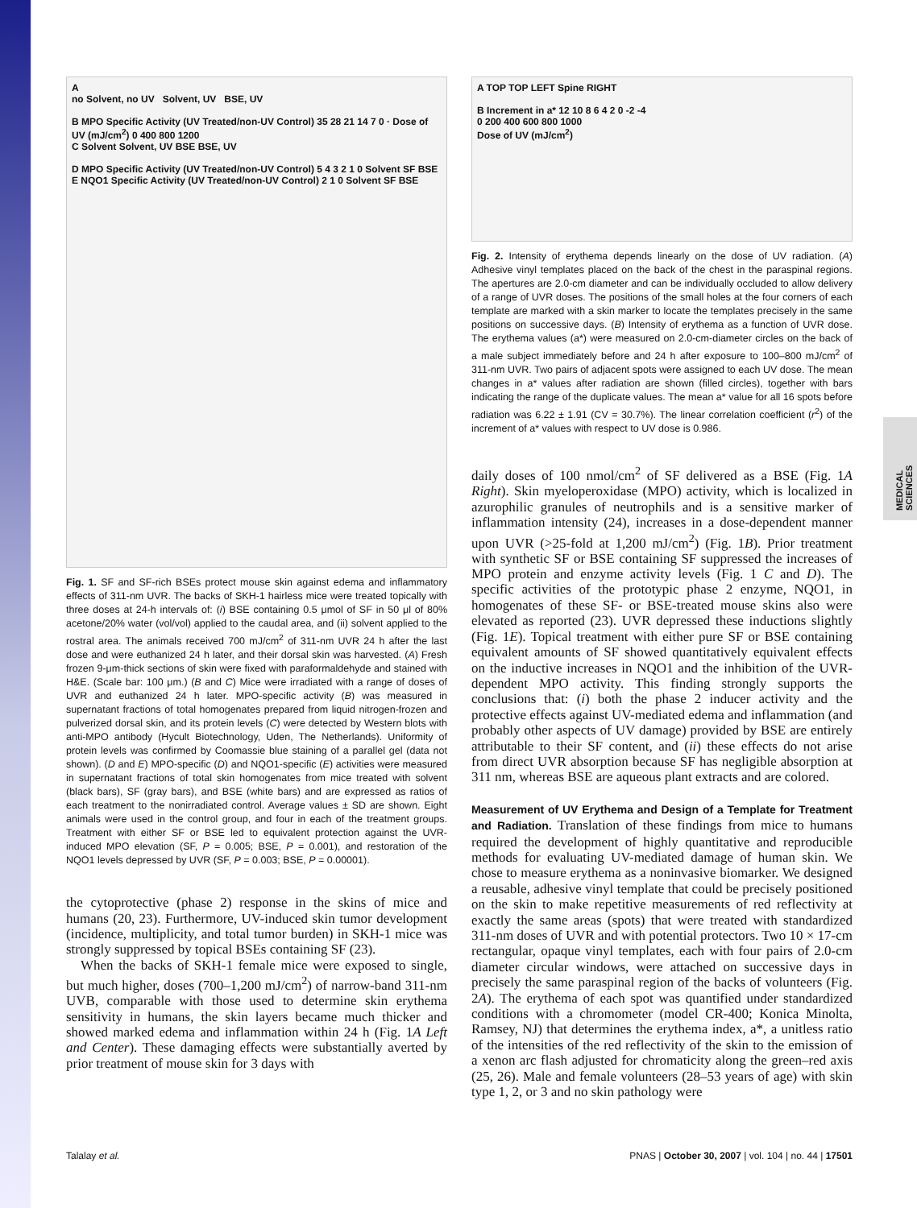MEDICAL SCIENCES
A
no Solvent, no UV Solvent, UV BSE, UV
B MPO Specific Activity (UV Treated/non-UV Control) 35 28 21 14 7 0 · Dose of UV (mJ/cm<sup>2</sup>) 0 400 800 1200
C Solvent Solvent, UV BSE BSE, UV
D MPO Specific Activity (UV Treated/non-UV Control) 5 4 3 2 1 0 Solvent SF BSE
E NQO1 Specific Activity (UV Treated/non-UV Control) 2 1 0 Solvent SF BSE
Fig. 1. SF and SF-rich BSEs protect mouse skin against edema and inflammatory effects of 311-nm UVR. The backs of SKH-1 hairless mice were treated topically with three doses at 24-h intervals of: (i) BSE containing 0.5 μmol of SF in 50 μl of 80% acetone/20% water (vol/vol) applied to the caudal area, and (ii) solvent applied to the rostral area. The animals received 700 mJ/cm<sup>2</sup> of 311-nm UVR 24 h after the last dose and were euthanized 24 h later, and their dorsal skin was harvested. (A) Fresh frozen 9-μm-thick sections of skin were fixed with paraformaldehyde and stained with H&E. (Scale bar: 100 μm.) (B and C) Mice were irradiated with a range of doses of UVR and euthanized 24 h later. MPO-specific activity (B) was measured in supernatant fractions of total homogenates prepared from liquid nitrogen-frozen and pulverized dorsal skin, and its protein levels (C) were detected by Western blots with anti-MPO antibody (Hycult Biotechnology, Uden, The Netherlands). Uniformity of protein levels was confirmed by Coomassie blue staining of a parallel gel (data not shown). (D and E) MPO-specific (D) and NQO1-specific (E) activities were measured in supernatant fractions of total skin homogenates from mice treated with solvent (black bars), SF (gray bars), and BSE (white bars) and are expressed as ratios of each treatment to the nonirradiated control. Average values ± SD are shown. Eight animals were used in the control group, and four in each of the treatment groups. Treatment with either SF or BSE led to equivalent protection against the UVR-induced MPO elevation (SF, P = 0.005; BSE, P = 0.001), and restoration of the NQO1 levels depressed by UVR (SF, P = 0.003; BSE, P = 0.00001).
the cytoprotective (phase 2) response in the skins of mice and humans (20, 23). Furthermore, UV-induced skin tumor development (incidence, multiplicity, and total tumor burden) in SKH-1 mice was strongly suppressed by topical BSEs containing SF (23).
When the backs of SKH-1 female mice were exposed to single, but much higher, doses (700–1,200 mJ/cm<sup>2</sup>) of narrow-band 311-nm UVB, comparable with those used to determine skin erythema sensitivity in humans, the skin layers became much thicker and showed marked edema and inflammation within 24 h (Fig. 1A Left and Center). These damaging effects were substantially averted by prior treatment of mouse skin for 3 days with
A TOP TOP LEFT Spine RIGHT
B Increment in a* 12 10 8 6 4 2 0 -2 -4
0 200 400 600 800 1000
Dose of UV (mJ/cm<sup>2</sup>)
Fig. 2. Intensity of erythema depends linearly on the dose of UV radiation. (A) Adhesive vinyl templates placed on the back of the chest in the paraspinal regions. The apertures are 2.0-cm diameter and can be individually occluded to allow delivery of a range of UVR doses. The positions of the small holes at the four corners of each template are marked with a skin marker to locate the templates precisely in the same positions on successive days. (B) Intensity of erythema as a function of UVR dose. The erythema values (a*) were measured on 2.0-cm-diameter circles on the back of a male subject immediately before and 24 h after exposure to 100–800 mJ/cm<sup>2</sup> of 311-nm UVR. Two pairs of adjacent spots were assigned to each UV dose. The mean changes in a* values after radiation are shown (filled circles), together with bars indicating the range of the duplicate values. The mean a* value for all 16 spots before radiation was 6.22 ± 1.91 (CV = 30.7%). The linear correlation coefficient (r<sup>2</sup>) of the increment of a* values with respect to UV dose is 0.986.
daily doses of 100 nmol/cm<sup>2</sup> of SF delivered as a BSE (Fig. 1A Right). Skin myeloperoxidase (MPO) activity, which is localized in azurophilic granules of neutrophils and is a sensitive marker of inflammation intensity (24), increases in a dose-dependent manner upon UVR (>25-fold at 1,200 mJ/cm<sup>2</sup>) (Fig. 1B). Prior treatment with synthetic SF or BSE containing SF suppressed the increases of MPO protein and enzyme activity levels (Fig. 1 C and D). The specific activities of the prototypic phase 2 enzyme, NQO1, in homogenates of these SF- or BSE-treated mouse skins also were elevated as reported (23). UVR depressed these inductions slightly (Fig. 1E). Topical treatment with either pure SF or BSE containing equivalent amounts of SF showed quantitatively equivalent effects on the inductive increases in NQO1 and the inhibition of the UVR-dependent MPO activity. This finding strongly supports the conclusions that: (i) both the phase 2 inducer activity and the protective effects against UV-mediated edema and inflammation (and probably other aspects of UV damage) provided by BSE are entirely attributable to their SF content, and (ii) these effects do not arise from direct UVR absorption because SF has negligible absorption at 311 nm, whereas BSE are aqueous plant extracts and are colored.
Measurement of UV Erythema and Design of a Template for Treatment and Radiation. Translation of these findings from mice to humans required the development of highly quantitative and reproducible methods for evaluating UV-mediated damage of human skin. We chose to measure erythema as a noninvasive biomarker. We designed a reusable, adhesive vinyl template that could be precisely positioned on the skin to make repetitive measurements of red reflectivity at exactly the same areas (spots) that were treated with standardized 311-nm doses of UVR and with potential protectors. Two 10 × 17-cm rectangular, opaque vinyl templates, each with four pairs of 2.0-cm diameter circular windows, were attached on successive days in precisely the same paraspinal region of the backs of volunteers (Fig. 2A). The erythema of each spot was quantified under standardized conditions with a chromometer (model CR-400; Konica Minolta, Ramsey, NJ) that determines the erythema index, a*, a unitless ratio of the intensities of the red reflectivity of the skin to the emission of a xenon arc flash adjusted for chromaticity along the green–red axis (25, 26). Male and female volunteers (28–53 years of age) with skin type 1, 2, or 3 and no skin pathology were
Talalay et al. PNAS | October 30, 2007 | vol. 104 | no. 44 | 17501